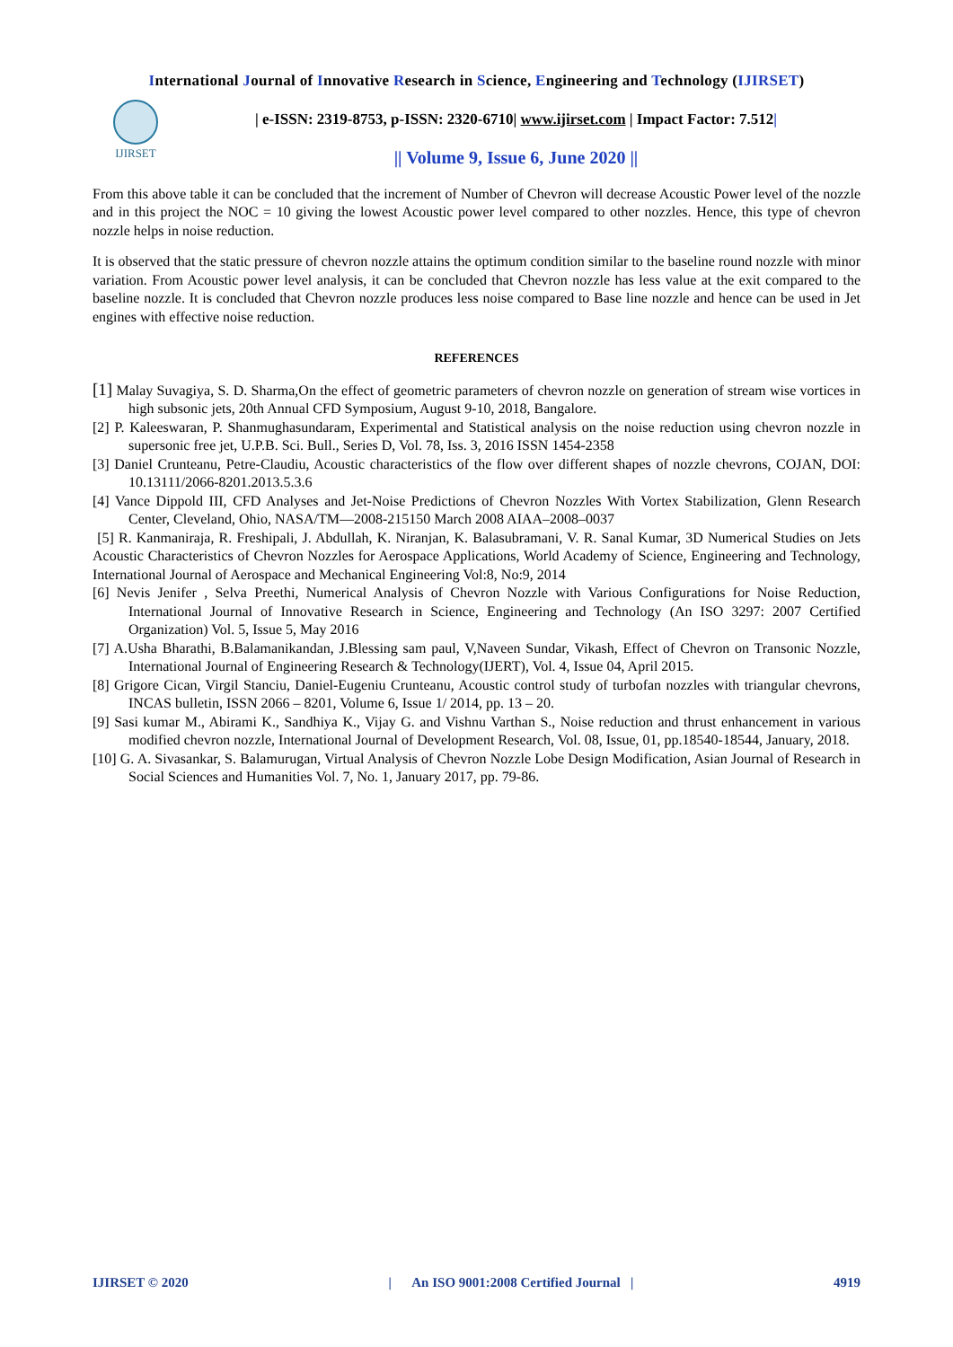International Journal of Innovative Research in Science, Engineering and Technology (IJIRSET)
IJIRSET
| e-ISSN: 2319-8753, p-ISSN: 2320-6710| www.ijirset.com | Impact Factor: 7.512|
|| Volume 9, Issue 6, June 2020 ||
From this above table it can be concluded that the increment of Number of Chevron will decrease Acoustic Power level of the nozzle and in this project the NOC = 10 giving the lowest Acoustic power level compared to other nozzles. Hence, this type of chevron nozzle helps in noise reduction.
It is observed that the static pressure of chevron nozzle attains the optimum condition similar to the baseline round nozzle with minor variation. From Acoustic power level analysis, it can be concluded that Chevron nozzle has less value at the exit compared to the baseline nozzle. It is concluded that Chevron nozzle produces less noise compared to Base line nozzle and hence can be used in Jet engines with effective noise reduction.
REFERENCES
[1] Malay Suvagiya, S. D. Sharma,On the effect of geometric parameters of chevron nozzle on generation of stream wise vortices in high subsonic jets, 20th Annual CFD Symposium, August 9-10, 2018, Bangalore.
[2] P. Kaleeswaran, P. Shanmughasundaram, Experimental and Statistical analysis on the noise reduction using chevron nozzle in supersonic free jet, U.P.B. Sci. Bull., Series D, Vol. 78, Iss. 3, 2016 ISSN 1454-2358
[3] Daniel Crunteanu, Petre-Claudiu, Acoustic characteristics of the flow over different shapes of nozzle chevrons, COJAN, DOI: 10.13111/2066-8201.2013.5.3.6
[4] Vance Dippold III, CFD Analyses and Jet-Noise Predictions of Chevron Nozzles With Vortex Stabilization, Glenn Research Center, Cleveland, Ohio, NASA/TM—2008-215150 March 2008 AIAA–2008–0037
[5] R. Kanmaniraja, R. Freshipali, J. Abdullah, K. Niranjan, K. Balasubramani, V. R. Sanal Kumar, 3D Numerical Studies on Jets Acoustic Characteristics of Chevron Nozzles for Aerospace Applications, World Academy of Science, Engineering and Technology, International Journal of Aerospace and Mechanical Engineering Vol:8, No:9, 2014
[6] Nevis Jenifer , Selva Preethi, Numerical Analysis of Chevron Nozzle with Various Configurations for Noise Reduction, International Journal of Innovative Research in Science, Engineering and Technology (An ISO 3297: 2007 Certified Organization) Vol. 5, Issue 5, May 2016
[7] A.Usha Bharathi, B.Balamanikandan, J.Blessing sam paul, V,Naveen Sundar, Vikash, Effect of Chevron on Transonic Nozzle, International Journal of Engineering Research & Technology(IJERT), Vol. 4, Issue 04, April 2015.
[8] Grigore Cican, Virgil Stanciu, Daniel-Eugeniu Crunteanu, Acoustic control study of turbofan nozzles with triangular chevrons, INCAS bulletin, ISSN 2066 – 8201, Volume 6, Issue 1/ 2014, pp. 13 – 20.
[9] Sasi kumar M., Abirami K., Sandhiya K., Vijay G. and Vishnu Varthan S., Noise reduction and thrust enhancement in various modified chevron nozzle, International Journal of Development Research, Vol. 08, Issue, 01, pp.18540-18544, January, 2018.
[10] G. A. Sivasankar, S. Balamurugan, Virtual Analysis of Chevron Nozzle Lobe Design Modification, Asian Journal of Research in Social Sciences and Humanities Vol. 7, No. 1, January 2017, pp. 79-86.
IJIRSET © 2020 | An ISO 9001:2008 Certified Journal | 4919